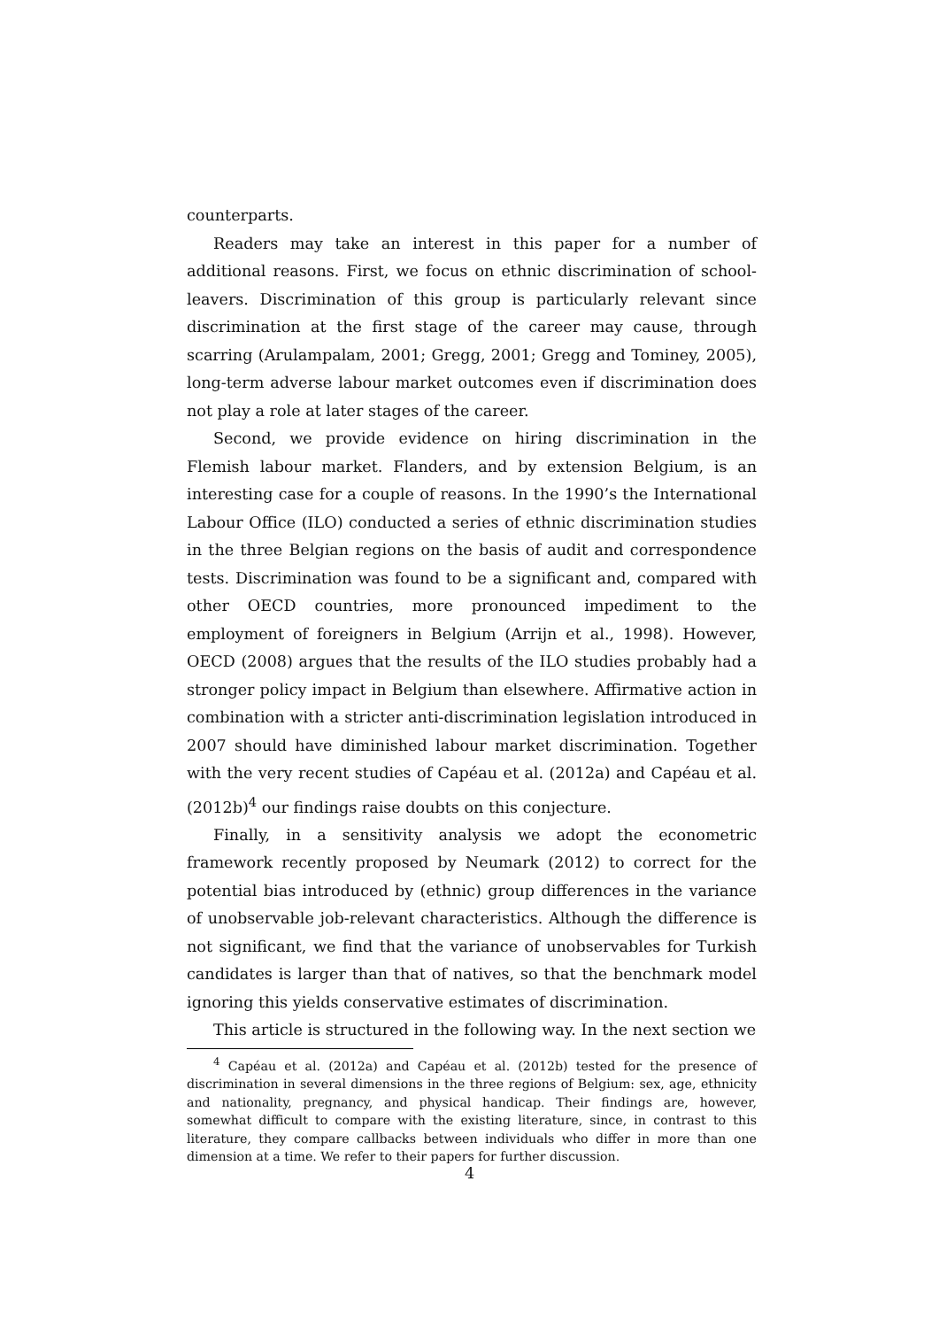counterparts.
Readers may take an interest in this paper for a number of additional reasons. First, we focus on ethnic discrimination of school-leavers. Discrimination of this group is particularly relevant since discrimination at the first stage of the career may cause, through scarring (Arulampalam, 2001; Gregg, 2001; Gregg and Tominey, 2005), long-term adverse labour market outcomes even if discrimination does not play a role at later stages of the career.
Second, we provide evidence on hiring discrimination in the Flemish labour market. Flanders, and by extension Belgium, is an interesting case for a couple of reasons. In the 1990’s the International Labour Office (ILO) conducted a series of ethnic discrimination studies in the three Belgian regions on the basis of audit and correspondence tests. Discrimination was found to be a significant and, compared with other OECD countries, more pronounced impediment to the employment of foreigners in Belgium (Arrijn et al., 1998). However, OECD (2008) argues that the results of the ILO studies probably had a stronger policy impact in Belgium than elsewhere. Affirmative action in combination with a stricter anti-discrimination legislation introduced in 2007 should have diminished labour market discrimination. Together with the very recent studies of Capéau et al. (2012a) and Capéau et al. (2012b)<sup>4</sup> our findings raise doubts on this conjecture.
Finally, in a sensitivity analysis we adopt the econometric framework recently proposed by Neumark (2012) to correct for the potential bias introduced by (ethnic) group differences in the variance of unobservable job-relevant characteristics. Although the difference is not significant, we find that the variance of unobservables for Turkish candidates is larger than that of natives, so that the benchmark model ignoring this yields conservative estimates of discrimination.
This article is structured in the following way. In the next section we
<sup>4</sup> Capéau et al. (2012a) and Capéau et al. (2012b) tested for the presence of discrimination in several dimensions in the three regions of Belgium: sex, age, ethnicity and nationality, pregnancy, and physical handicap. Their findings are, however, somewhat difficult to compare with the existing literature, since, in contrast to this literature, they compare callbacks between individuals who differ in more than one dimension at a time. We refer to their papers for further discussion.
4